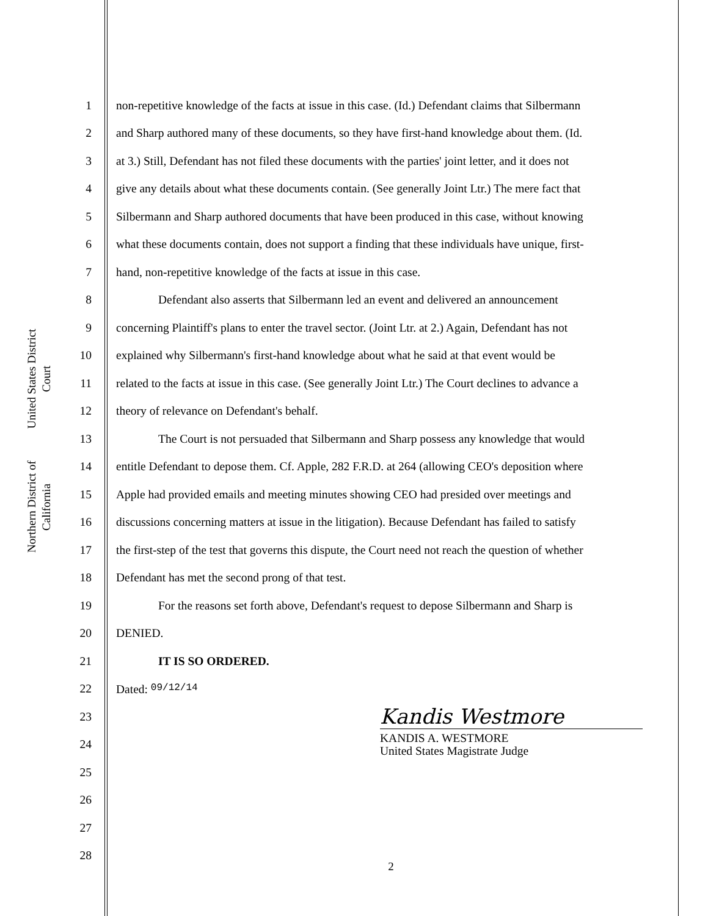United States District Court
Northern District of California
1 non-repetitive knowledge of the facts at issue in this case. (Id.) Defendant claims that Silbermann
2 and Sharp authored many of these documents, so they have first-hand knowledge about them. (Id.
3 at 3.) Still, Defendant has not filed these documents with the parties' joint letter, and it does not
4 give any details about what these documents contain. (See generally Joint Ltr.) The mere fact that
5 Silbermann and Sharp authored documents that have been produced in this case, without knowing
6 what these documents contain, does not support a finding that these individuals have unique, first-
7 hand, non-repetitive knowledge of the facts at issue in this case.
8 Defendant also asserts that Silbermann led an event and delivered an announcement
9 concerning Plaintiff's plans to enter the travel sector. (Joint Ltr. at 2.) Again, Defendant has not
10 explained why Silbermann's first-hand knowledge about what he said at that event would be
11 related to the facts at issue in this case. (See generally Joint Ltr.) The Court declines to advance a
12 theory of relevance on Defendant's behalf.
13 The Court is not persuaded that Silbermann and Sharp possess any knowledge that would
14 entitle Defendant to depose them. Cf. Apple, 282 F.R.D. at 264 (allowing CEO's deposition where
15 Apple had provided emails and meeting minutes showing CEO had presided over meetings and
16 discussions concerning matters at issue in the litigation). Because Defendant has failed to satisfy
17 the first-step of the test that governs this dispute, the Court need not reach the question of whether
18 Defendant has met the second prong of that test.
19 For the reasons set forth above, Defendant's request to depose Silbermann and Sharp is
20 DENIED.
21 IT IS SO ORDERED.
22 Dated: 09/12/14
23 Kandis Westmore
24 KANDIS A. WESTMORE
United States Magistrate Judge
25
26
27
28
2